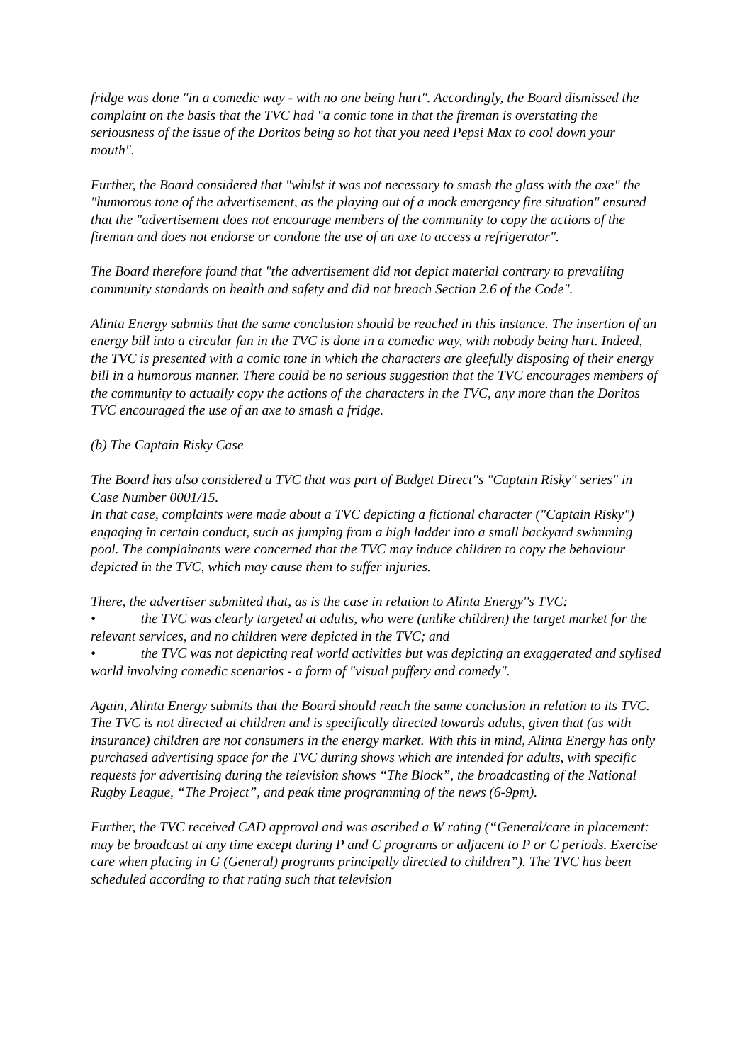fridge was done "in a comedic way - with no one being hurt". Accordingly, the Board dismissed the complaint on the basis that the TVC had "a comic tone in that the fireman is overstating the seriousness of the issue of the Doritos being so hot that you need Pepsi Max to cool down your mouth".
Further, the Board considered that "whilst it was not necessary to smash the glass with the axe" the "humorous tone of the advertisement, as the playing out of a mock emergency fire situation" ensured that the "advertisement does not encourage members of the community to copy the actions of the fireman and does not endorse or condone the use of an axe to access a refrigerator".
The Board therefore found that "the advertisement did not depict material contrary to prevailing community standards on health and safety and did not breach Section 2.6 of the Code".
Alinta Energy submits that the same conclusion should be reached in this instance. The insertion of an energy bill into a circular fan in the TVC is done in a comedic way, with nobody being hurt. Indeed, the TVC is presented with a comic tone in which the characters are gleefully disposing of their energy bill in a humorous manner. There could be no serious suggestion that the TVC encourages members of the community to actually copy the actions of the characters in the TVC, any more than the Doritos TVC encouraged the use of an axe to smash a fridge.
(b) The Captain Risky Case
The Board has also considered a TVC that was part of Budget Direct''s "Captain Risky" series" in Case Number 0001/15.
In that case, complaints were made about a TVC depicting a fictional character ("Captain Risky") engaging in certain conduct, such as jumping from a high ladder into a small backyard swimming pool. The complainants were concerned that the TVC may induce children to copy the behaviour depicted in the TVC, which may cause them to suffer injuries.
There, the advertiser submitted that, as is the case in relation to Alinta Energy''s TVC:
• the TVC was clearly targeted at adults, who were (unlike children) the target market for the relevant services, and no children were depicted in the TVC; and
• the TVC was not depicting real world activities but was depicting an exaggerated and stylised world involving comedic scenarios - a form of "visual puffery and comedy".
Again, Alinta Energy submits that the Board should reach the same conclusion in relation to its TVC. The TVC is not directed at children and is specifically directed towards adults, given that (as with insurance) children are not consumers in the energy market. With this in mind, Alinta Energy has only purchased advertising space for the TVC during shows which are intended for adults, with specific requests for advertising during the television shows “The Block”, the broadcasting of the National Rugby League, “The Project”, and peak time programming of the news (6-9pm).
Further, the TVC received CAD approval and was ascribed a W rating (“General/care in placement: may be broadcast at any time except during P and C programs or adjacent to P or C periods. Exercise care when placing in G (General) programs principally directed to children”). The TVC has been scheduled according to that rating such that television